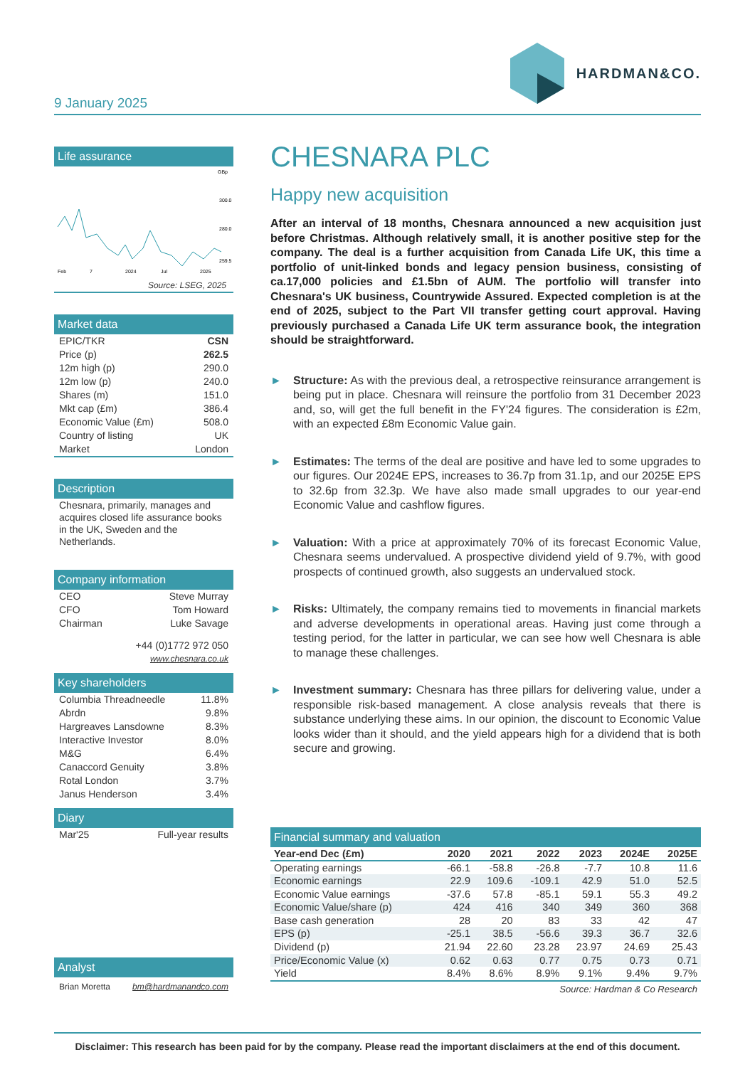9 January 2025
HARDMAN&CO.
Life assurance
GBp
300.0
280.0
259.5
Feb
7
2024
Jul
2025
Source: LSEG, 2025
Market data
EPIC/TKR CSN
Price (p) 262.5
12m high (p) 290.0
12m low (p) 240.0
Shares (m) 151.0
Mkt cap (£m) 386.4
Economic Value (£m) 508.0
Country of listing UK
Market London
Description
Chesnara, primarily, manages and acquires closed life assurance books in the UK, Sweden and the Netherlands.
Company information
CEO Steve Murray
CFO Tom Howard
Chairman Luke Savage
+44 (0)1772 972 050
www.chesnara.co.uk
Key shareholders
Columbia Threadneedle 11.8%
Abrdn 9.8%
Hargreaves Lansdowne 8.3%
Interactive Investor 8.0%
M&G 6.4%
Canaccord Genuity 3.8%
Rotal London 3.7%
Janus Henderson 3.4%
Diary
Mar'25 Full-year results
Analyst
Brian Moretta bm@hardmanandco.com
CHESNARA PLC
Happy new acquisition
After an interval of 18 months, Chesnara announced a new acquisition just before Christmas. Although relatively small, it is another positive step for the company. The deal is a further acquisition from Canada Life UK, this time a portfolio of unit-linked bonds and legacy pension business, consisting of ca.17,000 policies and £1.5bn of AUM. The portfolio will transfer into Chesnara's UK business, Countrywide Assured. Expected completion is at the end of 2025, subject to the Part VII transfer getting court approval. Having previously purchased a Canada Life UK term assurance book, the integration should be straightforward.
► Structure: As with the previous deal, a retrospective reinsurance arrangement is being put in place. Chesnara will reinsure the portfolio from 31 December 2023 and, so, will get the full benefit in the FY'24 figures. The consideration is £2m, with an expected £8m Economic Value gain.
► Estimates: The terms of the deal are positive and have led to some upgrades to our figures. Our 2024E EPS, increases to 36.7p from 31.1p, and our 2025E EPS to 32.6p from 32.3p. We have also made small upgrades to our year-end Economic Value and cashflow figures.
► Valuation: With a price at approximately 70% of its forecast Economic Value, Chesnara seems undervalued. A prospective dividend yield of 9.7%, with good prospects of continued growth, also suggests an undervalued stock.
► Risks: Ultimately, the company remains tied to movements in financial markets and adverse developments in operational areas. Having just come through a testing period, for the latter in particular, we can see how well Chesnara is able to manage these challenges.
► Investment summary: Chesnara has three pillars for delivering value, under a responsible risk-based management. A close analysis reveals that there is substance underlying these aims. In our opinion, the discount to Economic Value looks wider than it should, and the yield appears high for a dividend that is both secure and growing.
Financial summary and valuation
| Year-end Dec (£m) | 2020 | 2021 | 2022 | 2023 | 2024E | 2025E |
| --- | --- | --- | --- | --- | --- | --- |
| Operating earnings | -66.1 | -58.8 | -26.8 | -7.7 | 10.8 | 11.6 |
| Economic earnings | 22.9 | 109.6 | -109.1 | 42.9 | 51.0 | 52.5 |
| Economic Value earnings | -37.6 | 57.8 | -85.1 | 59.1 | 55.3 | 49.2 |
| Economic Value/share (p) | 424 | 416 | 340 | 349 | 360 | 368 |
| Base cash generation | 28 | 20 | 83 | 33 | 42 | 47 |
| EPS (p) | -25.1 | 38.5 | -56.6 | 39.3 | 36.7 | 32.6 |
| Dividend (p) | 21.94 | 22.60 | 23.28 | 23.97 | 24.69 | 25.43 |
| Price/Economic Value (x) | 0.62 | 0.63 | 0.77 | 0.75 | 0.73 | 0.71 |
| Yield | 8.4% | 8.6% | 8.9% | 9.1% | 9.4% | 9.7% |
Source: Hardman & Co Research
Disclaimer: This research has been paid for by the company. Please read the important disclaimers at the end of this document.